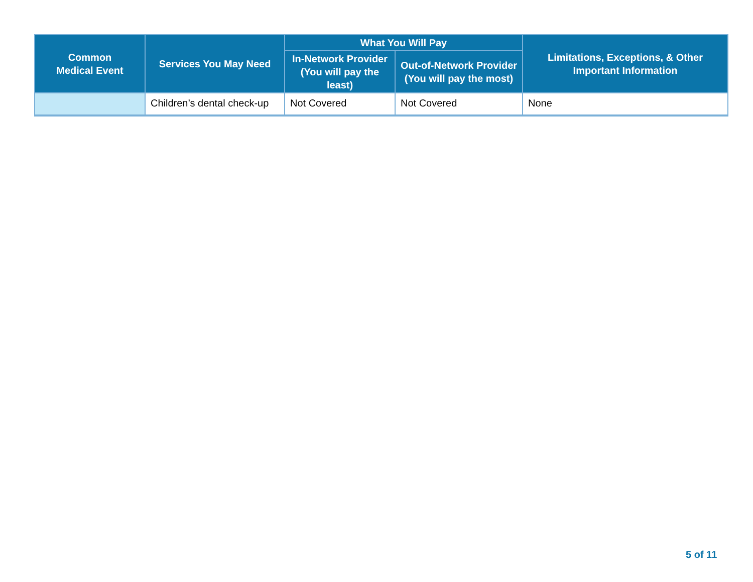| Common Medical Event | Services You May Need | What You Will Pay | | Limitations, Exceptions, & Other Important Information |
| --- | --- | --- | --- | --- |
| | | In-Network Provider (You will pay the least) | Out-of-Network Provider (You will pay the most) | |
| | Children’s dental check-up | Not Covered | Not Covered | None |
5 of 11